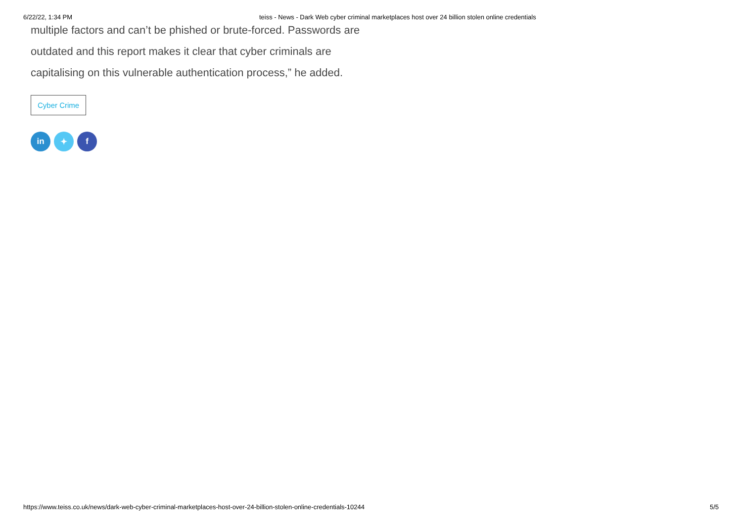6/22/22, 1:34 PM teiss - News - Dark Web cyber criminal marketplaces host over 24 billion stolen online credentials
multiple factors and can’t be phished or brute-forced. Passwords are
outdated and this report makes it clear that cyber criminals are
capitalising on this vulnerable authentication process,” he added.
Cyber Crime
in ✦ f
https://www.teiss.co.uk/news/dark-web-cyber-criminal-marketplaces-host-over-24-billion-stolen-online-credentials-10244 5/5